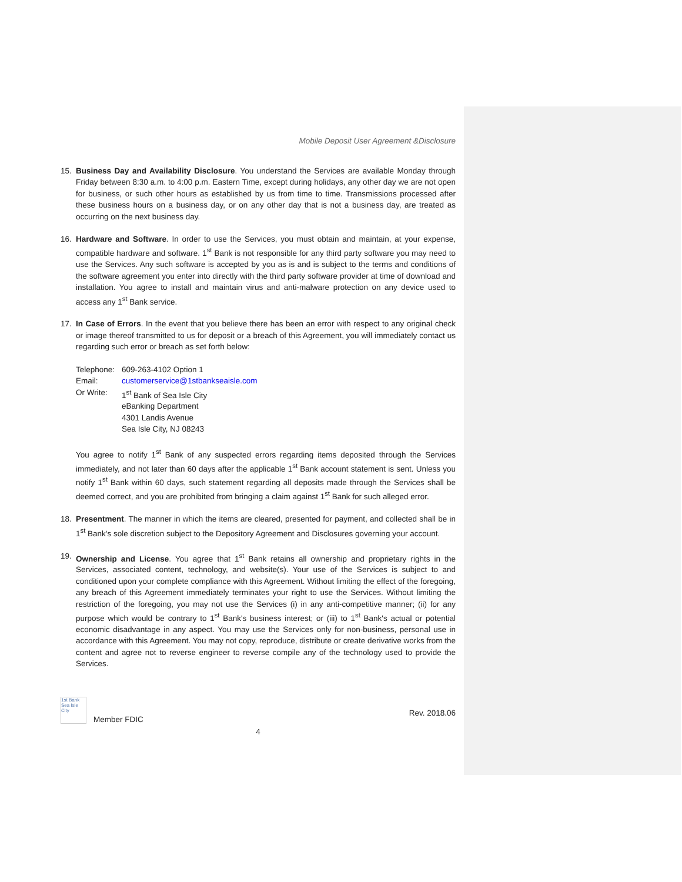Mobile Deposit User Agreement &Disclosure
15. Business Day and Availability Disclosure. You understand the Services are available Monday through Friday between 8:30 a.m. to 4:00 p.m. Eastern Time, except during holidays, any other day we are not open for business, or such other hours as established by us from time to time. Transmissions processed after these business hours on a business day, or on any other day that is not a business day, are treated as occurring on the next business day.
16. Hardware and Software. In order to use the Services, you must obtain and maintain, at your expense, compatible hardware and software. 1<sup>st</sup> Bank is not responsible for any third party software you may need to use the Services. Any such software is accepted by you as is and is subject to the terms and conditions of the software agreement you enter into directly with the third party software provider at time of download and installation. You agree to install and maintain virus and anti-malware protection on any device used to access any 1<sup>st</sup> Bank service.
17. In Case of Errors. In the event that you believe there has been an error with respect to any original check or image thereof transmitted to us for deposit or a breach of this Agreement, you will immediately contact us regarding such error or breach as set forth below:
| Telephone: | 609-263-4102 Option 1 |
| Email: | customerservice@1stbankseaisle.com |
| Or Write: | 1<sup>st</sup> Bank of Sea Isle City eBanking Department 4301 Landis Avenue Sea Isle City, NJ 08243 |
You agree to notify 1<sup>st</sup> Bank of any suspected errors regarding items deposited through the Services immediately, and not later than 60 days after the applicable 1<sup>st</sup> Bank account statement is sent. Unless you notify 1<sup>st</sup> Bank within 60 days, such statement regarding all deposits made through the Services shall be deemed correct, and you are prohibited from bringing a claim against 1<sup>st</sup> Bank for such alleged error.
18. Presentment. The manner in which the items are cleared, presented for payment, and collected shall be in 1<sup>st</sup> Bank's sole discretion subject to the Depository Agreement and Disclosures governing your account.
19. Ownership and License. You agree that 1<sup>st</sup> Bank retains all ownership and proprietary rights in the Services, associated content, technology, and website(s). Your use of the Services is subject to and conditioned upon your complete compliance with this Agreement. Without limiting the effect of the foregoing, any breach of this Agreement immediately terminates your right to use the Services. Without limiting the restriction of the foregoing, you may not use the Services (i) in any anti-competitive manner; (ii) for any purpose which would be contrary to 1<sup>st</sup> Bank's business interest; or (iii) to 1<sup>st</sup> Bank's actual or potential economic disadvantage in any aspect. You may use the Services only for non-business, personal use in accordance with this Agreement. You may not copy, reproduce, distribute or create derivative works from the content and agree not to reverse engineer to reverse compile any of the technology used to provide the Services.
1st Bank Sea Isle City
Member FDIC
Rev. 2018.06
4